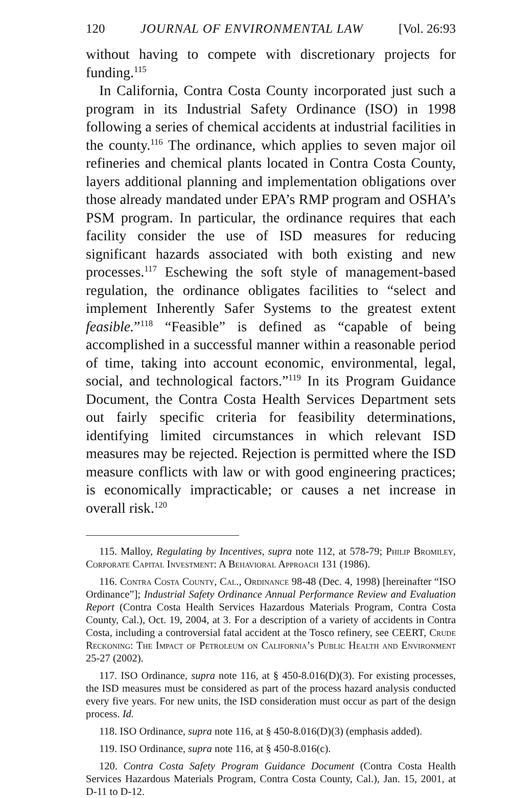120 JOURNAL OF ENVIRONMENTAL LAW [Vol. 26:93
without having to compete with discretionary projects for funding.<sup>115</sup>
In California, Contra Costa County incorporated just such a program in its Industrial Safety Ordinance (ISO) in 1998 following a series of chemical accidents at industrial facilities in the county.<sup>116</sup> The ordinance, which applies to seven major oil refineries and chemical plants located in Contra Costa County, layers additional planning and implementation obligations over those already mandated under EPA’s RMP program and OSHA’s PSM program. In particular, the ordinance requires that each facility consider the use of ISD measures for reducing significant hazards associated with both existing and new processes.<sup>117</sup> Eschewing the soft style of management-based regulation, the ordinance obligates facilities to “select and implement Inherently Safer Systems to the greatest extent feasible.”<sup>118</sup> “Feasible” is defined as “capable of being accomplished in a successful manner within a reasonable period of time, taking into account economic, environmental, legal, social, and technological factors.”<sup>119</sup> In its Program Guidance Document, the Contra Costa Health Services Department sets out fairly specific criteria for feasibility determinations, identifying limited circumstances in which relevant ISD measures may be rejected. Rejection is permitted where the ISD measure conflicts with law or with good engineering practices; is economically impracticable; or causes a net increase in overall risk.<sup>120</sup>
115. Malloy, Regulating by Incentives, supra note 112, at 578-79; Philip Bromiley, Corporate Capital Investment: A Behavioral Approach 131 (1986).
116. Contra Costa County, Cal., Ordinance 98-48 (Dec. 4, 1998) [hereinafter “ISO Ordinance”]; Industrial Safety Ordinance Annual Performance Review and Evaluation Report (Contra Costa Health Services Hazardous Materials Program, Contra Costa County, Cal.), Oct. 19, 2004, at 3. For a description of a variety of accidents in Contra Costa, including a controversial fatal accident at the Tosco refinery, see CEERT, Crude Reckoning: The Impact of Petroleum on California’s Public Health and Environment 25-27 (2002).
117. ISO Ordinance, supra note 116, at § 450-8.016(D)(3). For existing processes, the ISD measures must be considered as part of the process hazard analysis conducted every five years. For new units, the ISD consideration must occur as part of the design process. Id.
118. ISO Ordinance, supra note 116, at § 450-8.016(D)(3) (emphasis added).
119. ISO Ordinance, supra note 116, at § 450-8.016(c).
120. Contra Costa Safety Program Guidance Document (Contra Costa Health Services Hazardous Materials Program, Contra Costa County, Cal.), Jan. 15, 2001, at D-11 to D-12.